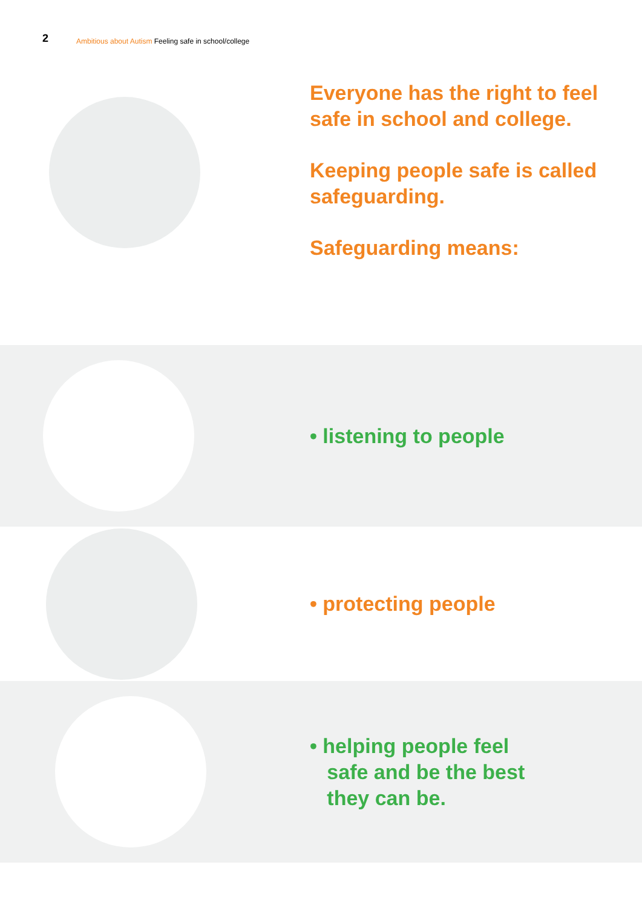2 Ambitious about Autism Feeling safe in school/college
Everyone has the right to feel
safe in school and college.
Keeping people safe is called
safeguarding.
Safeguarding means:
• listening to people
• protecting people
• helping people feel
safe and be the best
they can be.